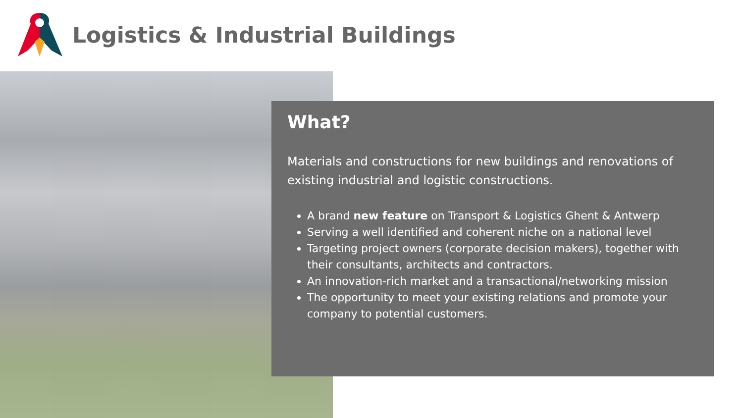Logistics & Industrial Buildings
What?
Materials and constructions for new buildings and renovations of existing industrial and logistic constructions.
A brand new feature on Transport & Logistics Ghent & Antwerp
Serving a well identified and coherent niche on a national level
Targeting project owners (corporate decision makers), together with their consultants, architects and contractors.
An innovation-rich market and a transactional/networking mission
The opportunity to meet your existing relations and promote your company to potential customers.